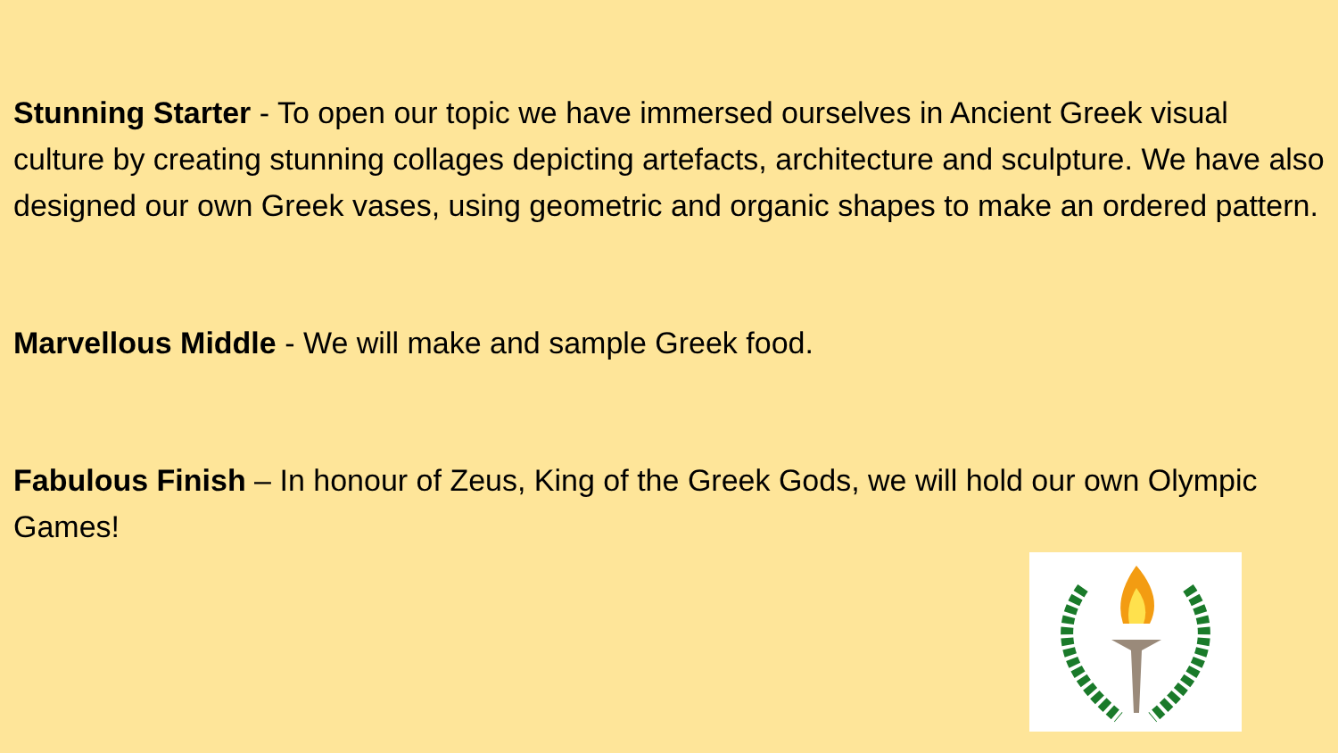Stunning Starter - To open our topic we have immersed ourselves in Ancient Greek visual culture by creating stunning collages depicting artefacts, architecture and sculpture. We have also designed our own Greek vases, using geometric and organic shapes to make an ordered pattern.
Marvellous Middle - We will make and sample Greek food.
Fabulous Finish – In honour of Zeus, King of the Greek Gods, we will hold our own Olympic Games!